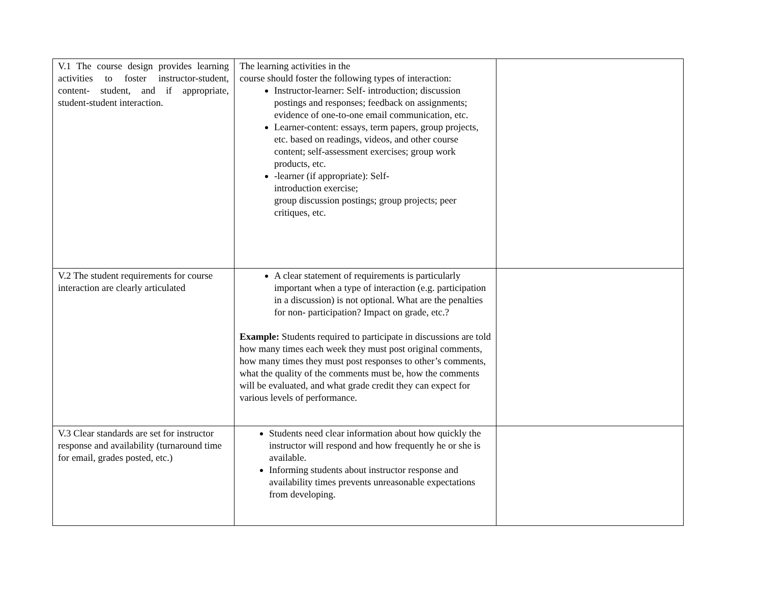| V.1 The course design provides learning activities to foster instructor-student, content- student, and if appropriate, student-student interaction. | The learning activities in the course should foster the following types of interaction: Instructor-learner: Self- introduction; discussion postings and responses; feedback on assignments; evidence of one-to-one email communication, etc. Learner-content: essays, term papers, group projects, etc. based on readings, videos, and other course content; self-assessment exercises; group work products, etc. -learner (if appropriate): Self- introduction exercise; group discussion postings; group projects; peer critiques, etc. | |
| V.2 The student requirements for course interaction are clearly articulated | A clear statement of requirements is particularly important when a type of interaction (e.g. participation in a discussion) is not optional. What are the penalties for non- participation? Impact on grade, etc.? Example: Students required to participate in discussions are told how many times each week they must post original comments, how many times they must post responses to other’s comments, what the quality of the comments must be, how the comments will be evaluated, and what grade credit they can expect for various levels of performance. | |
| V.3 Clear standards are set for instructor response and availability (turnaround time for email, grades posted, etc.) | Students need clear information about how quickly the instructor will respond and how frequently he or she is available. Informing students about instructor response and availability times prevents unreasonable expectations from developing. | |